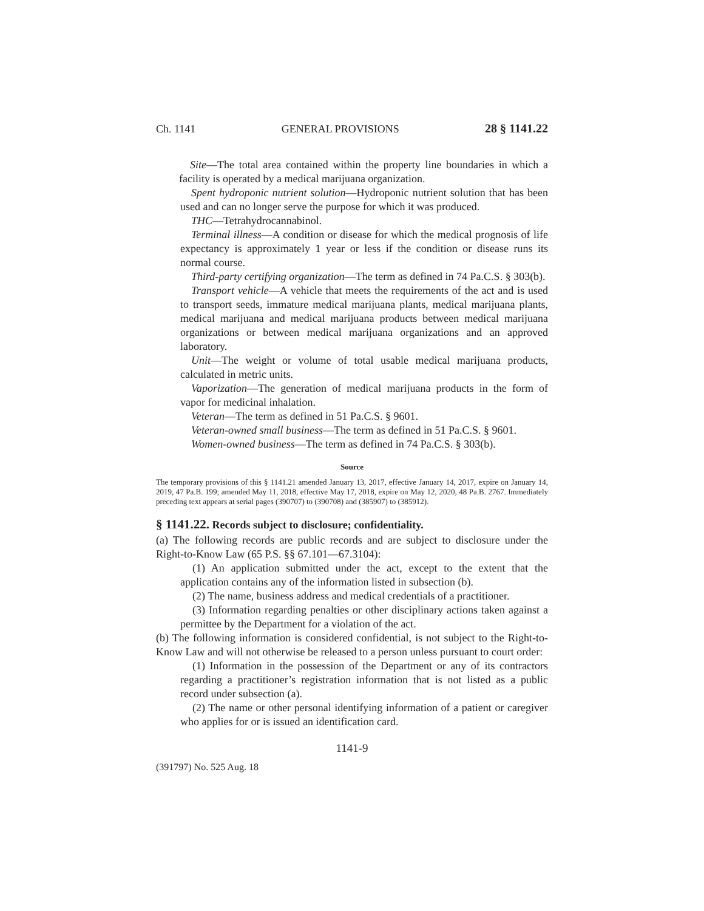Ch. 1141 GENERAL PROVISIONS 28 § 1141.22
Site—The total area contained within the property line boundaries in which a facility is operated by a medical marijuana organization.
Spent hydroponic nutrient solution—Hydroponic nutrient solution that has been used and can no longer serve the purpose for which it was produced.
THC—Tetrahydrocannabinol.
Terminal illness—A condition or disease for which the medical prognosis of life expectancy is approximately 1 year or less if the condition or disease runs its normal course.
Third-party certifying organization—The term as defined in 74 Pa.C.S. § 303(b).
Transport vehicle—A vehicle that meets the requirements of the act and is used to transport seeds, immature medical marijuana plants, medical marijuana plants, medical marijuana and medical marijuana products between medical marijuana organizations or between medical marijuana organizations and an approved laboratory.
Unit—The weight or volume of total usable medical marijuana products, calculated in metric units.
Vaporization—The generation of medical marijuana products in the form of vapor for medicinal inhalation.
Veteran—The term as defined in 51 Pa.C.S. § 9601.
Veteran-owned small business—The term as defined in 51 Pa.C.S. § 9601.
Women-owned business—The term as defined in 74 Pa.C.S. § 303(b).
Source
The temporary provisions of this § 1141.21 amended January 13, 2017, effective January 14, 2017, expire on January 14, 2019, 47 Pa.B. 199; amended May 11, 2018, effective May 17, 2018, expire on May 12, 2020, 48 Pa.B. 2767. Immediately preceding text appears at serial pages (390707) to (390708) and (385907) to (385912).
§ 1141.22. Records subject to disclosure; confidentiality.
(a) The following records are public records and are subject to disclosure under the Right-to-Know Law (65 P.S. §§ 67.101—67.3104):
(1) An application submitted under the act, except to the extent that the application contains any of the information listed in subsection (b).
(2) The name, business address and medical credentials of a practitioner.
(3) Information regarding penalties or other disciplinary actions taken against a permittee by the Department for a violation of the act.
(b) The following information is considered confidential, is not subject to the Right-to-Know Law and will not otherwise be released to a person unless pursuant to court order:
(1) Information in the possession of the Department or any of its contractors regarding a practitioner’s registration information that is not listed as a public record under subsection (a).
(2) The name or other personal identifying information of a patient or caregiver who applies for or is issued an identification card.
1141-9
(391797) No. 525 Aug. 18